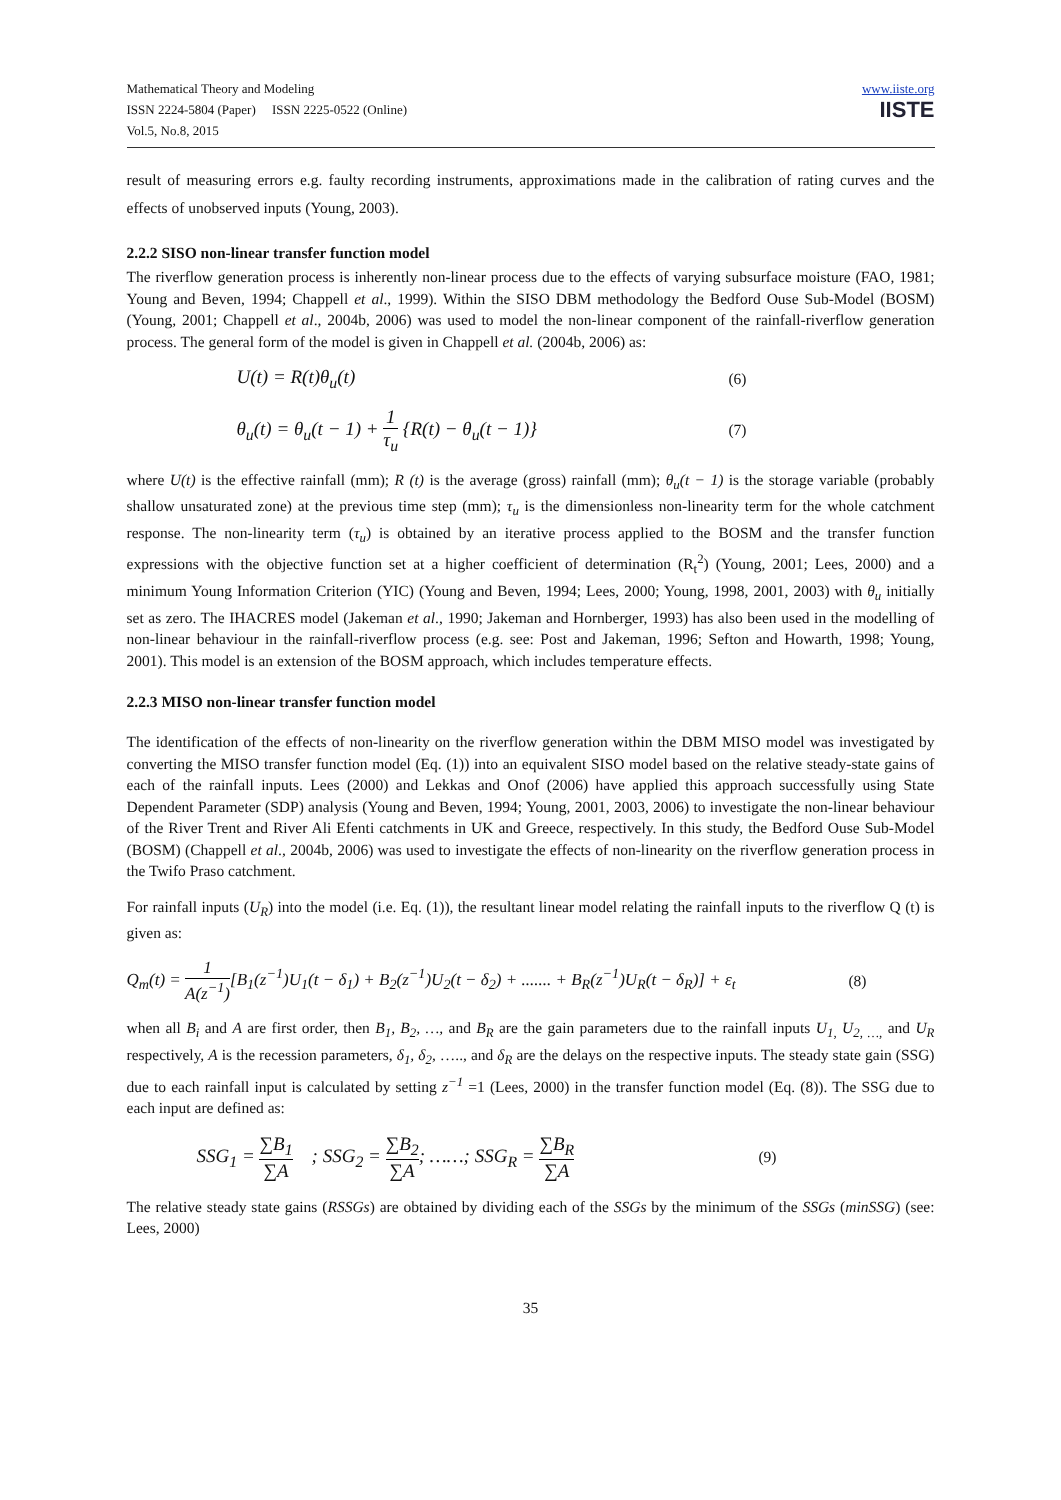Mathematical Theory and Modeling
ISSN 2224-5804 (Paper) ISSN 2225-0522 (Online)
Vol.5, No.8, 2015
www.iiste.org
IISTE
result of measuring errors e.g. faulty recording instruments, approximations made in the calibration of rating curves and the effects of unobserved inputs (Young, 2003).
2.2.2 SISO non-linear transfer function model
The riverflow generation process is inherently non-linear process due to the effects of varying subsurface moisture (FAO, 1981; Young and Beven, 1994; Chappell et al., 1999). Within the SISO DBM methodology the Bedford Ouse Sub-Model (BOSM) (Young, 2001; Chappell et al., 2004b, 2006) was used to model the non-linear component of the rainfall-riverflow generation process. The general form of the model is given in Chappell et al. (2004b, 2006) as:
U(t) = R(t)θ<sub>u</sub>(t) (6)
θ<sub>u</sub>(t) = θ<sub>u</sub>(t − 1) + 1 τ<sub>u</sub> {R(t) − θ<sub>u</sub>(t − 1)} (7)
where U(t) is the effective rainfall (mm); R (t) is the average (gross) rainfall (mm); θ<sub>u</sub>(t − 1) is the storage variable (probably shallow unsaturated zone) at the previous time step (mm); τ<sub>u</sub> is the dimensionless non-linearity term for the whole catchment response. The non-linearity term (τ<sub>u</sub>) is obtained by an iterative process applied to the BOSM and the transfer function expressions with the objective function set at a higher coefficient of determination (R<sub>t</sub><sup>2</sup>) (Young, 2001; Lees, 2000) and a minimum Young Information Criterion (YIC) (Young and Beven, 1994; Lees, 2000; Young, 1998, 2001, 2003) with θ<sub>u</sub> initially set as zero. The IHACRES model (Jakeman et al., 1990; Jakeman and Hornberger, 1993) has also been used in the modelling of non-linear behaviour in the rainfall-riverflow process (e.g. see: Post and Jakeman, 1996; Sefton and Howarth, 1998; Young, 2001). This model is an extension of the BOSM approach, which includes temperature effects.
2.2.3 MISO non-linear transfer function model
The identification of the effects of non-linearity on the riverflow generation within the DBM MISO model was investigated by converting the MISO transfer function model (Eq. (1)) into an equivalent SISO model based on the relative steady-state gains of each of the rainfall inputs. Lees (2000) and Lekkas and Onof (2006) have applied this approach successfully using State Dependent Parameter (SDP) analysis (Young and Beven, 1994; Young, 2001, 2003, 2006) to investigate the non-linear behaviour of the River Trent and River Ali Efenti catchments in UK and Greece, respectively. In this study, the Bedford Ouse Sub-Model (BOSM) (Chappell et al., 2004b, 2006) was used to investigate the effects of non-linearity on the riverflow generation process in the Twifo Praso catchment.
For rainfall inputs (U<sub>R</sub>) into the model (i.e. Eq. (1)), the resultant linear model relating the rainfall inputs to the riverflow Q (t) is given as:
Q<sub>m</sub>(t) = 1 A(z<sup>−1</sup>)[B<sub>1</sub>(z<sup>−1</sup>)U<sub>1</sub>(t − δ<sub>1</sub>) + B<sub>2</sub>(z<sup>−1</sup>)U<sub>2</sub>(t − δ<sub>2</sub>) + ....... + B<sub>R</sub>(z<sup>−1</sup>)U<sub>R</sub>(t − δ<sub>R</sub>)] + ε<sub>t</sub> (8)
when all B<sub>i</sub> and A are first order, then B<sub>1</sub>, B<sub>2</sub>, …, and B<sub>R</sub> are the gain parameters due to the rainfall inputs U<sub>1,</sub> U<sub>2, …,</sub> and U<sub>R</sub> respectively, A is the recession parameters, δ<sub>1</sub>, δ<sub>2</sub>, ….., and δ<sub>R</sub> are the delays on the respective inputs. The steady state gain (SSG) due to each rainfall input is calculated by setting z<sup>−1</sup> =1 (Lees, 2000) in the transfer function model (Eq. (8)). The SSG due to each input are defined as:
SSG<sub>1</sub> = ∑B<sub>1</sub> ∑A ; SSG<sub>2</sub> = ∑B<sub>2</sub> ∑A; ……; SSG<sub>R</sub> = ∑B<sub>R</sub> ∑A (9)
The relative steady state gains (RSSGs) are obtained by dividing each of the SSGs by the minimum of the SSGs (minSSG) (see: Lees, 2000)
35